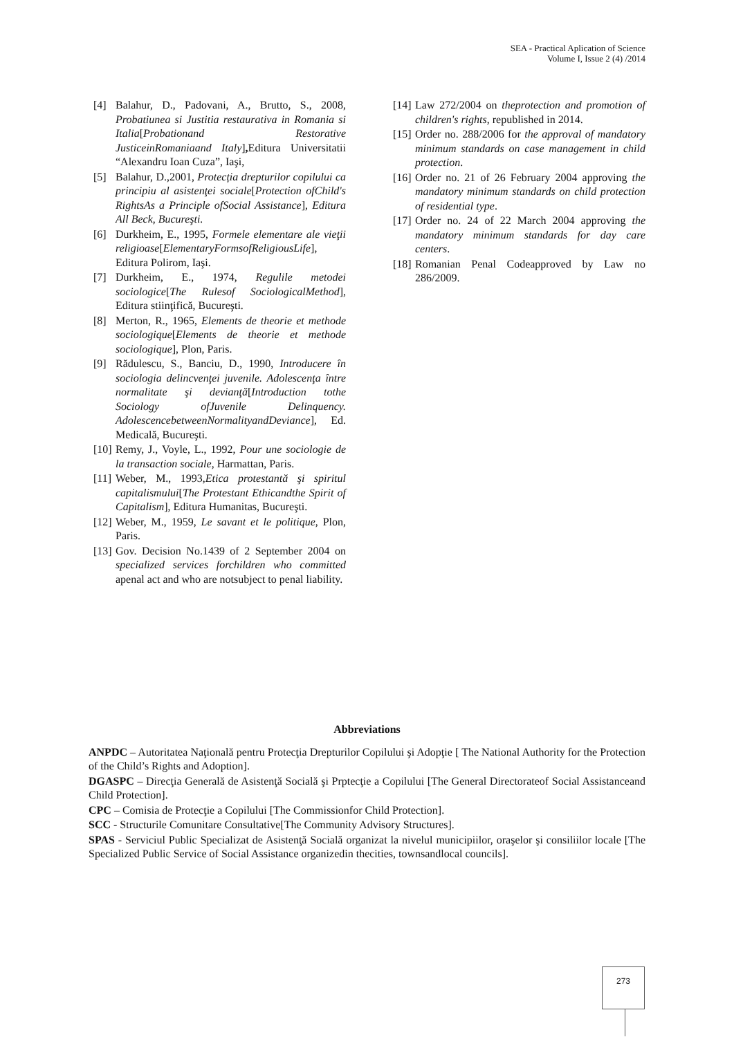SEA - Practical Aplication of Science
Volume I, Issue 2 (4) /2014
[4] Balahur, D., Padovani, A., Brutto, S., 2008, Probatiunea si Justitia restaurativa in Romania si Italia[Probationand Restorative JusticeinRomaniaand Italy], Editura Universitatii “Alexandru Ioan Cuza”, Iaşi,
[5] Balahur, D.,2001, Protecția drepturilor copilului ca principiu al asistenţei sociale[Protection ofChild's RightsAs a Principle ofSocial Assistance], Editura All Beck, Bucureşti.
[6] Durkheim, E., 1995, Formele elementare ale vieţii religioase[ElementaryFormsofReligiousLife], Editura Polirom, Iaşi.
[7] Durkheim, E., 1974, Regulile metodei sociologice[The Rulesof SociologicalMethod], Editura stiinţifică, Bucureşti.
[8] Merton, R., 1965, Elements de theorie et methode sociologique[Elements de theorie et methode sociologique], Plon, Paris.
[9] Rădulescu, S., Banciu, D., 1990, Introducere în sociologia delincvenţei juvenile. Adolescenţa între normalitate şi devianţă[Introduction tothe Sociology ofJuvenile Delinquency. AdolescencebetweenNormalityandDeviance], Ed. Medicală, Bucureşti.
[10] Remy, J., Voyle, L., 1992, Pour une sociologie de la transaction sociale, Harmattan, Paris.
[11] Weber, M., 1993,Etica protestantă şi spiritul capitalismului[The Protestant Ethicandthe Spirit of Capitalism], Editura Humanitas, Bucureşti.
[12] Weber, M., 1959, Le savant et le politique, Plon, Paris.
[13] Gov. Decision No.1439 of 2 September 2004 on specialized services forchildren who committed apenal act and who are notsubject to penal liability.
[14] Law 272/2004 on theprotection and promotion of children's rights, republished in 2014.
[15] Order no. 288/2006 for the approval of mandatory minimum standards on case management in child protection.
[16] Order no. 21 of 26 February 2004 approving the mandatory minimum standards on child protection of residential type.
[17] Order no. 24 of 22 March 2004 approving the mandatory minimum standards for day care centers.
[18] Romanian Penal Codeapproved by Law no 286/2009.
Abbreviations
ANPDC – Autoritatea Naţională pentru Protecţia Drepturilor Copilului şi Adopţie [ The National Authority for the Protection of the Child’s Rights and Adoption].
DGASPC – Direcţia Generală de Asistenţă Socială şi Prptecţie a Copilului [The General Directorateof Social Assistanceand Child Protection].
CPC – Comisia de Protecţie a Copilului [The Commissionfor Child Protection].
SCC - Structurile Comunitare Consultative[The Community Advisory Structures].
SPAS - Serviciul Public Specializat de Asistenţă Socială organizat la nivelul municipiilor, oraşelor şi consiliilor locale [The Specialized Public Service of Social Assistance organizedin thecities, townsandlocal councils].
273